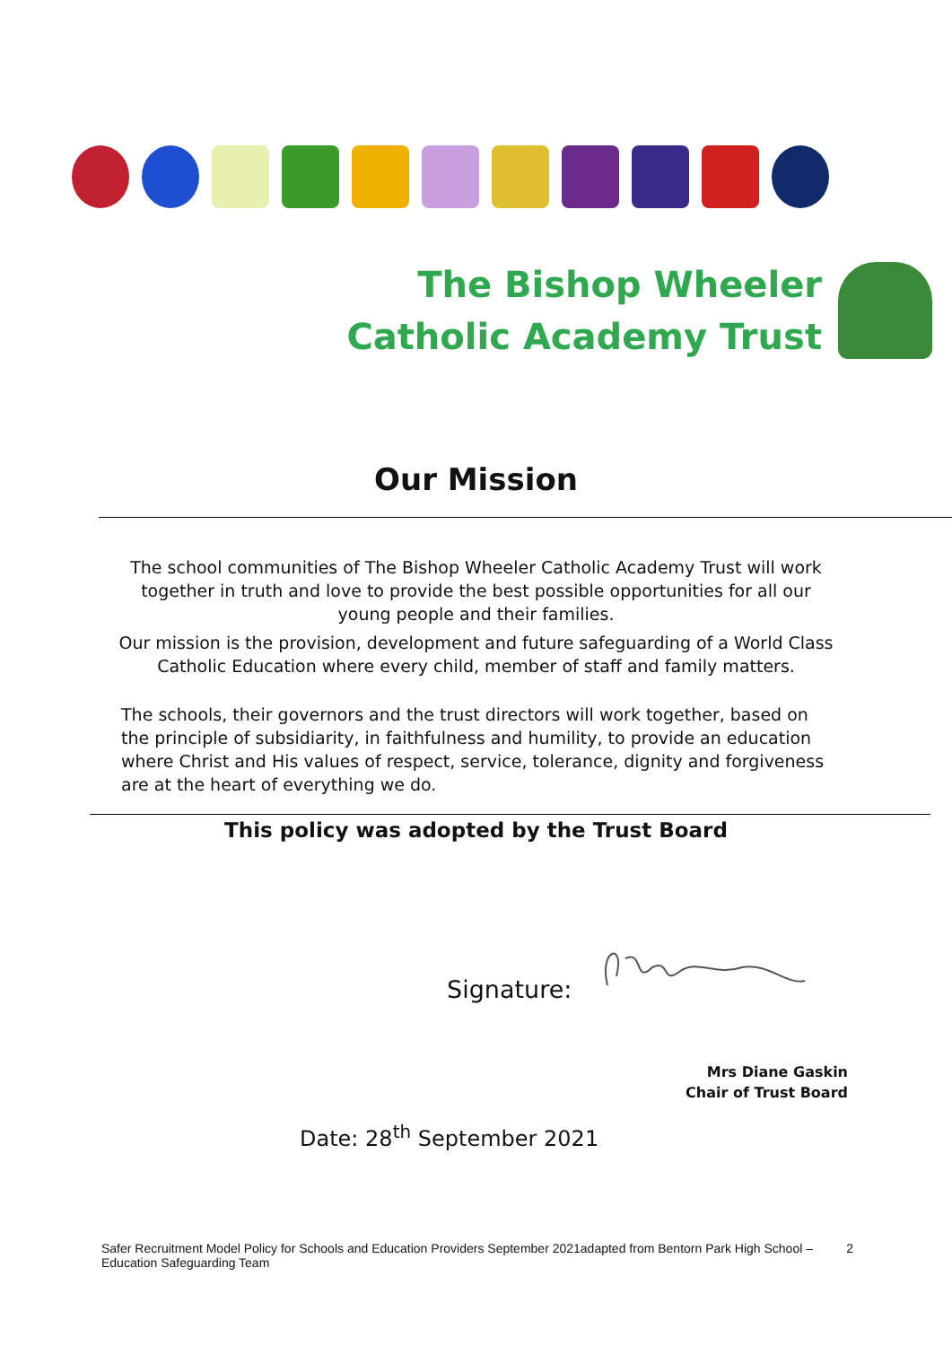The Bishop Wheeler
Catholic Academy Trust
Our Mission
The school communities of The Bishop Wheeler Catholic Academy Trust will work together in truth and love to provide the best possible opportunities for all our young people and their families.
Our mission is the provision, development and future safeguarding of a World Class Catholic Education where every child, member of staff and family matters.
The schools, their governors and the trust directors will work together, based on the principle of subsidiarity, in faithfulness and humility, to provide an education where Christ and His values of respect, service, tolerance, dignity and forgiveness are at the heart of everything we do.
This policy was adopted by the Trust Board
Signature:
Mrs Diane Gaskin
Chair of Trust Board
Date: 28<sup>th</sup> September 2021
Safer Recruitment Model Policy for Schools and Education Providers September 2021adapted from Bentorn Park High School – Education Safeguarding Team 2